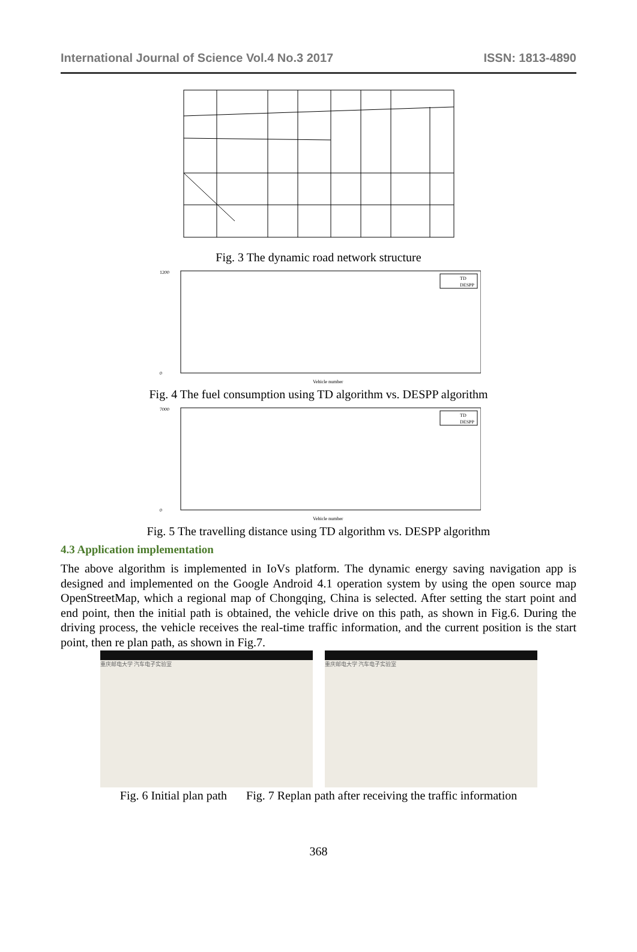International Journal of Science Vol.4 No.3 2017 ISSN: 1813-4890
Fig. 3 The dynamic road network structure
1200
0
Vehicle number
TD
DESPP
Fig. 4 The fuel consumption using TD algorithm vs. DESPP algorithm
7000
0
Vehicle number
TD
DESPP
Fig. 5 The travelling distance using TD algorithm vs. DESPP algorithm
4.3 Application implementation
The above algorithm is implemented in IoVs platform. The dynamic energy saving navigation app is designed and implemented on the Google Android 4.1 operation system by using the open source map OpenStreetMap, which a regional map of Chongqing, China is selected. After setting the start point and end point, then the initial path is obtained, the vehicle drive on this path, as shown in Fig.6. During the driving process, the vehicle receives the real-time traffic information, and the current position is the start point, then re plan path, as shown in Fig.7.
重庆邮电大学 汽车电子实验室 重庆邮电大学 汽车电子实验室
Fig. 6 Initial plan path Fig. 7 Replan path after receiving the traffic information
368